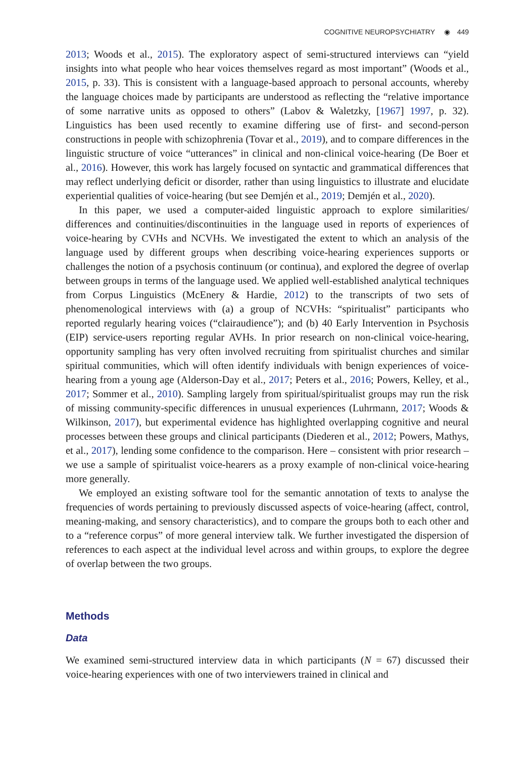COGNITIVE NEUROPSYCHIATRY ◉ 449
2013; Woods et al., 2015). The exploratory aspect of semi-structured interviews can “yield insights into what people who hear voices themselves regard as most important” (Woods et al., 2015, p. 33). This is consistent with a language-based approach to personal accounts, whereby the language choices made by participants are understood as reflecting the “relative importance of some narrative units as opposed to others” (Labov & Waletzky, [1967] 1997, p. 32). Linguistics has been used recently to examine differing use of first- and second-person constructions in people with schizophrenia (Tovar et al., 2019), and to compare differences in the linguistic structure of voice “utterances” in clinical and non-clinical voice-hearing (De Boer et al., 2016). However, this work has largely focused on syntactic and grammatical differences that may reflect underlying deficit or disorder, rather than using linguistics to illustrate and elucidate experiential qualities of voice-hearing (but see Demjén et al., 2019; Demjén et al., 2020).
In this paper, we used a computer-aided linguistic approach to explore similarities/ differences and continuities/discontinuities in the language used in reports of experiences of voice-hearing by CVHs and NCVHs. We investigated the extent to which an analysis of the language used by different groups when describing voice-hearing experiences supports or challenges the notion of a psychosis continuum (or continua), and explored the degree of overlap between groups in terms of the language used. We applied well-established analytical techniques from Corpus Linguistics (McEnery & Hardie, 2012) to the transcripts of two sets of phenomenological interviews with (a) a group of NCVHs: “spiritualist” participants who reported regularly hearing voices (“clairaudience”); and (b) 40 Early Intervention in Psychosis (EIP) service-users reporting regular AVHs. In prior research on non-clinical voice-hearing, opportunity sampling has very often involved recruiting from spiritualist churches and similar spiritual communities, which will often identify individuals with benign experiences of voice-hearing from a young age (Alderson-Day et al., 2017; Peters et al., 2016; Powers, Kelley, et al., 2017; Sommer et al., 2010). Sampling largely from spiritual/spiritualist groups may run the risk of missing community-specific differences in unusual experiences (Luhrmann, 2017; Woods & Wilkinson, 2017), but experimental evidence has highlighted overlapping cognitive and neural processes between these groups and clinical participants (Diederen et al., 2012; Powers, Mathys, et al., 2017), lending some confidence to the comparison. Here – consistent with prior research – we use a sample of spiritualist voice-hearers as a proxy example of non-clinical voice-hearing more generally.
We employed an existing software tool for the semantic annotation of texts to analyse the frequencies of words pertaining to previously discussed aspects of voice-hearing (affect, control, meaning-making, and sensory characteristics), and to compare the groups both to each other and to a “reference corpus” of more general interview talk. We further investigated the dispersion of references to each aspect at the individual level across and within groups, to explore the degree of overlap between the two groups.
Methods
Data
We examined semi-structured interview data in which participants (N = 67) discussed their voice-hearing experiences with one of two interviewers trained in clinical and